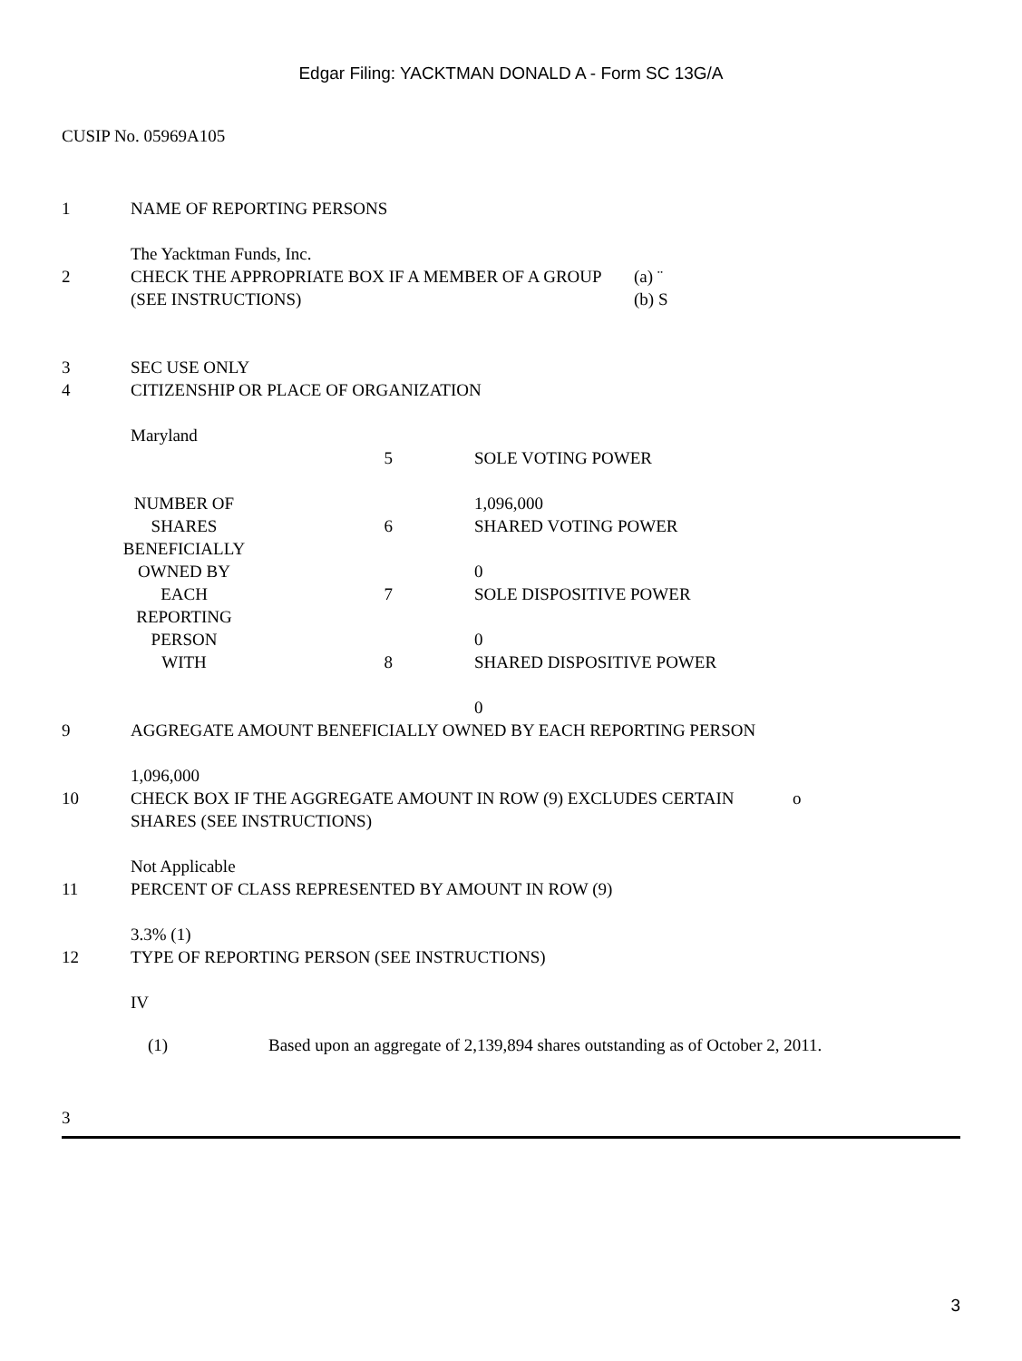Edgar Filing: YACKTMAN DONALD A - Form SC 13G/A
CUSIP No. 05969A105
| 1 | NAME OF REPORTING PERSONS The Yacktman Funds, Inc. | |
| 2 | CHECK THE APPROPRIATE BOX IF A MEMBER OF A GROUP (SEE INSTRUCTIONS) | (a) ¨ (b) S |
| 3 | SEC USE ONLY | |
| 4 | CITIZENSHIP OR PLACE OF ORGANIZATION Maryland | |
| NUMBER OF SHARES BENEFICIALLY OWNED BY EACH REPORTING PERSON WITH | 5 | SOLE VOTING POWER 1,096,000 |
| | 6 | SHARED VOTING POWER 0 |
| | 7 | SOLE DISPOSITIVE POWER 0 |
| | 8 | SHARED DISPOSITIVE POWER 0 |
| 9 | AGGREGATE AMOUNT BENEFICIALLY OWNED BY EACH REPORTING PERSON 1,096,000 | |
| 10 | CHECK BOX IF THE AGGREGATE AMOUNT IN ROW (9) EXCLUDES CERTAIN SHARES (SEE INSTRUCTIONS) Not Applicable | o |
| 11 | PERCENT OF CLASS REPRESENTED BY AMOUNT IN ROW (9) 3.3% (1) | |
| 12 | TYPE OF REPORTING PERSON (SEE INSTRUCTIONS) IV | |
| (1) | Based upon an aggregate of 2,139,894 shares outstanding as of October 2, 2011. |
3
3